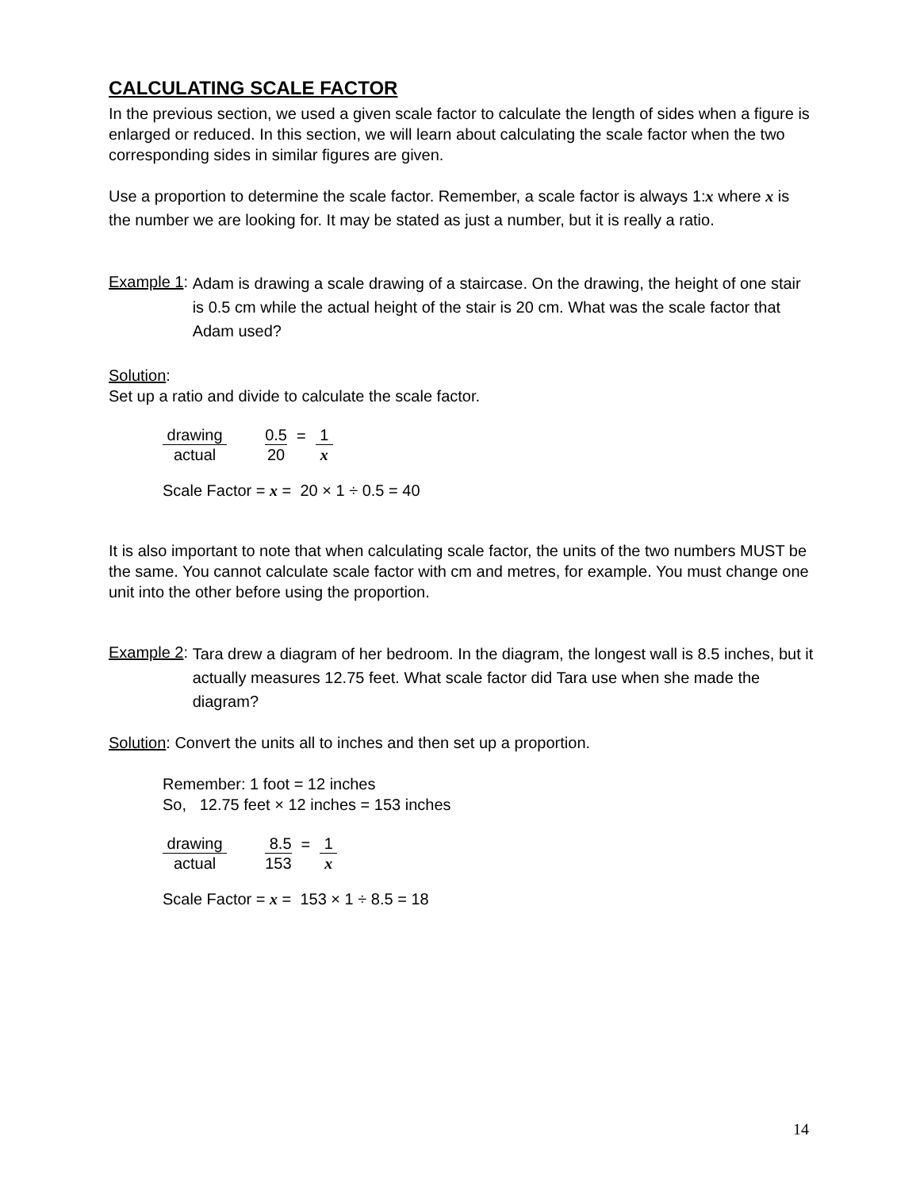CALCULATING SCALE FACTOR
In the previous section, we used a given scale factor to calculate the length of sides when a figure is enlarged or reduced. In this section, we will learn about calculating the scale factor when the two corresponding sides in similar figures are given.
Use a proportion to determine the scale factor. Remember, a scale factor is always 1:x where x is the number we are looking for. It may be stated as just a number, but it is really a ratio.
Example 1: Adam is drawing a scale drawing of a staircase. On the drawing, the height of one stair is 0.5 cm while the actual height of the stair is 20 cm. What was the scale factor that Adam used?
Solution:
Set up a ratio and divide to calculate the scale factor.
drawing actual 0.5 20 = 1 x
Scale Factor = x = 20 × 1 ÷ 0.5 = 40
It is also important to note that when calculating scale factor, the units of the two numbers MUST be the same. You cannot calculate scale factor with cm and metres, for example. You must change one unit into the other before using the proportion.
Example 2: Tara drew a diagram of her bedroom. In the diagram, the longest wall is 8.5 inches, but it actually measures 12.75 feet. What scale factor did Tara use when she made the diagram?
Solution: Convert the units all to inches and then set up a proportion.
Remember: 1 foot = 12 inches
So, 12.75 feet × 12 inches = 153 inches
drawing actual 8.5 153 = 1 x
Scale Factor = x = 153 × 1 ÷ 8.5 = 18
14